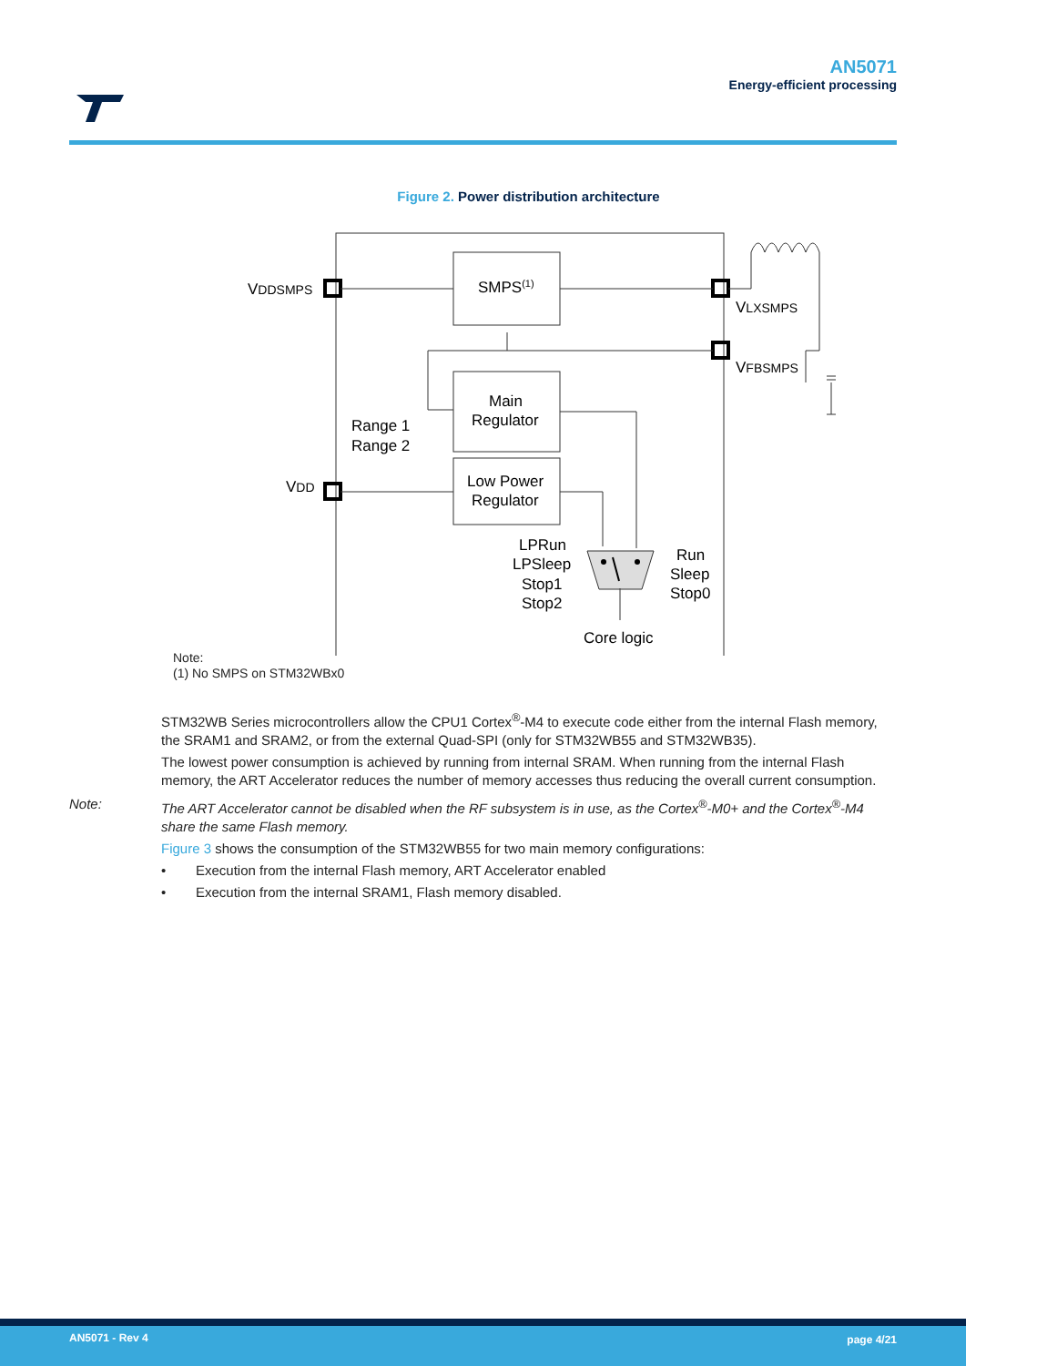AN5071
Energy-efficient processing
Figure 2. Power distribution architecture
VDDSMPS
SMPS(1)
VLXSMPS
VFBSMPS
Main
Regulator
Range 1
Range 2
Low Power
Regulator
VDD
LPRun
LPSleep
Stop1
Stop2
Run
Sleep
Stop0
Core logic
Note:
(1) No SMPS on STM32WBx0
STM32WB Series microcontrollers allow the CPU1 Cortex<sup>®</sup>-M4 to execute code either from the internal Flash memory, the SRAM1 and SRAM2, or from the external Quad-SPI (only for STM32WB55 and STM32WB35).
The lowest power consumption is achieved by running from internal SRAM. When running from the internal Flash memory, the ART Accelerator reduces the number of memory accesses thus reducing the overall current consumption.
Note: The ART Accelerator cannot be disabled when the RF subsystem is in use, as the Cortex<sup>®</sup>-M0+ and the Cortex<sup>®</sup>-M4 share the same Flash memory.
Figure 3 shows the consumption of the STM32WB55 for two main memory configurations:
• Execution from the internal Flash memory, ART Accelerator enabled
• Execution from the internal SRAM1, Flash memory disabled.
AN5071 - Rev 4 page 4/21